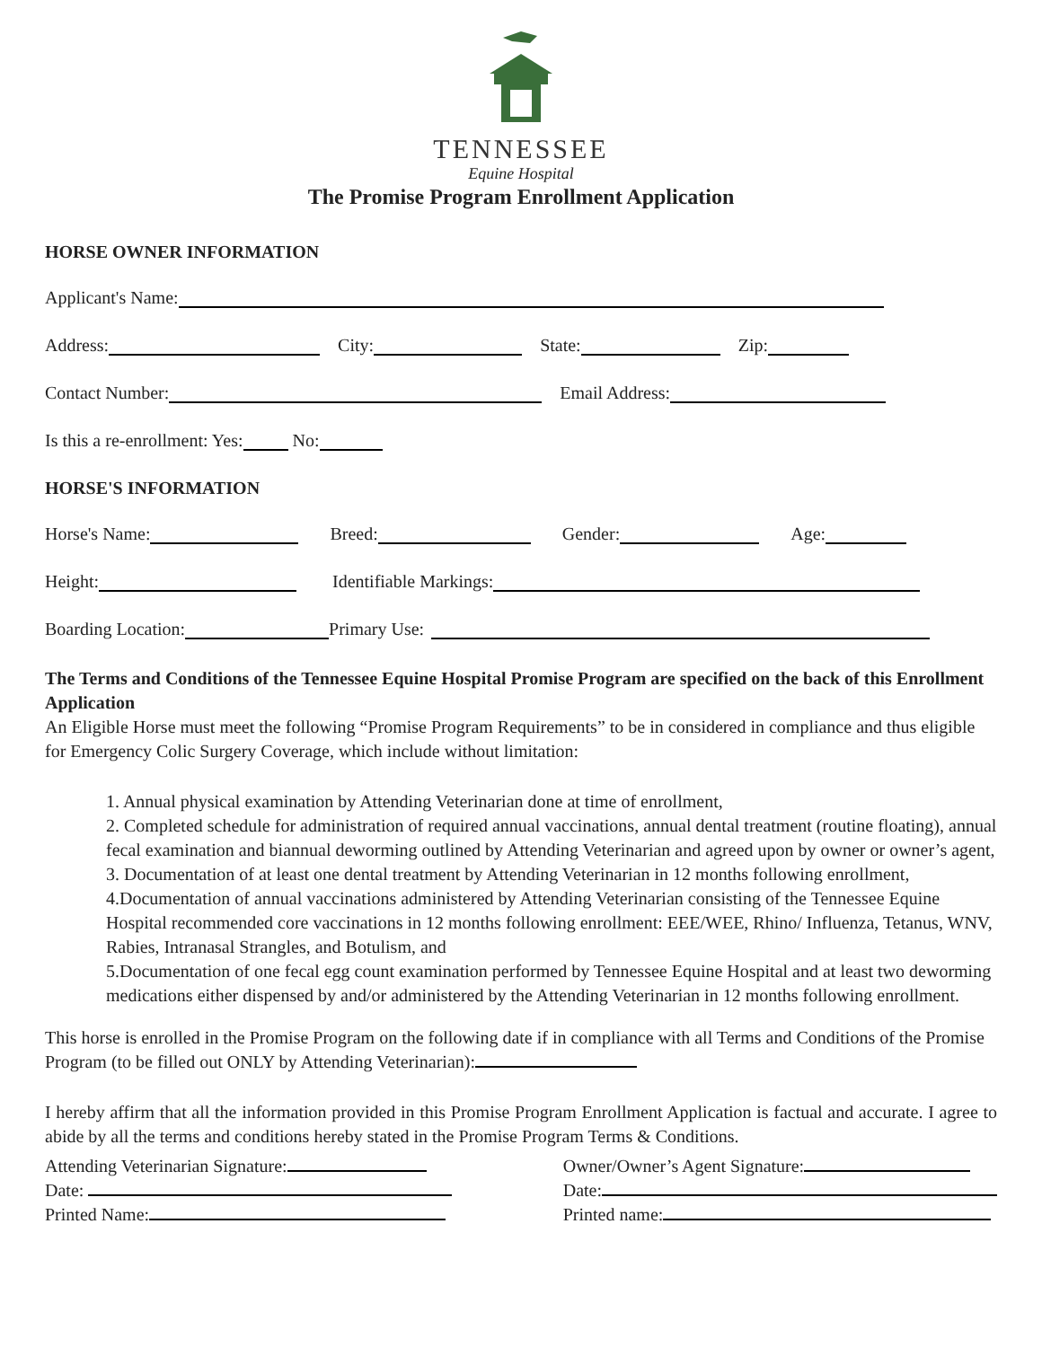TENNESSEE
Equine Hospital
The Promise Program Enrollment Application
HORSE OWNER INFORMATION
Applicant's Name:
Address: City: State: Zip:
Contact Number: Email Address:
Is this a re-enrollment: Yes: No:
HORSE'S INFORMATION
Horse's Name: Breed: Gender: Age:
Height: Identifiable Markings:
Boarding Location: Primary Use:
The Terms and Conditions of the Tennessee Equine Hospital Promise Program are specified on the back of this Enrollment Application
An Eligible Horse must meet the following “Promise Program Requirements” to be in considered in compliance and thus eligible for Emergency Colic Surgery Coverage, which include without limitation:
1. Annual physical examination by Attending Veterinarian done at time of enrollment,
2. Completed schedule for administration of required annual vaccinations, annual dental treatment (routine floating), annual fecal examination and biannual deworming outlined by Attending Veterinarian and agreed upon by owner or owner’s agent,
3. Documentation of at least one dental treatment by Attending Veterinarian in 12 months following enrollment,
4.Documentation of annual vaccinations administered by Attending Veterinarian consisting of the Tennessee Equine Hospital recommended core vaccinations in 12 months following enrollment: EEE/WEE, Rhino/ Influenza, Tetanus, WNV, Rabies, Intranasal Strangles, and Botulism, and
5.Documentation of one fecal egg count examination performed by Tennessee Equine Hospital and at least two deworming medications either dispensed by and/or administered by the Attending Veterinarian in 12 months following enrollment.
This horse is enrolled in the Promise Program on the following date if in compliance with all Terms and Conditions of the Promise Program (to be filled out ONLY by Attending Veterinarian):
I hereby affirm that all the information provided in this Promise Program Enrollment Application is factual and accurate. I agree to abide by all the terms and conditions hereby stated in the Promise Program Terms & Conditions.
Attending Veterinarian Signature:
Date:
Printed Name:
Owner/Owner’s Agent Signature:
Date:
Printed name: